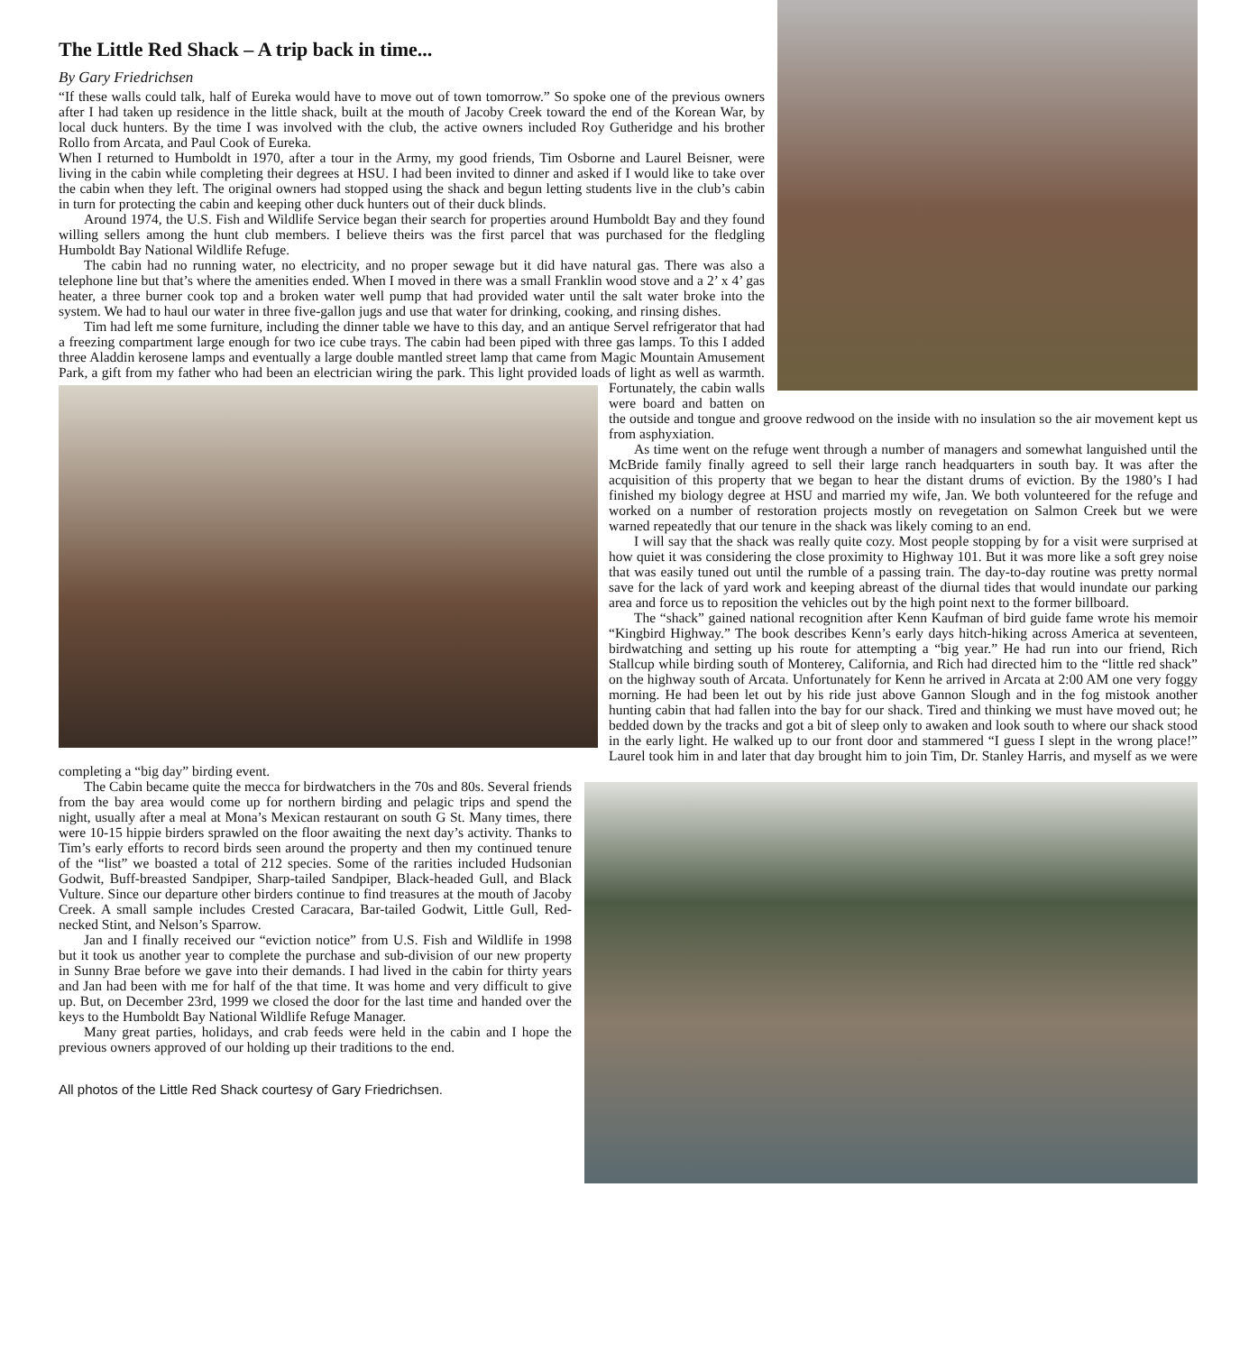The Little Red Shack – A trip back in time...
By Gary Friedrichsen
“If these walls could talk, half of Eureka would have to move out of town tomorrow.” So spoke one of the previous owners after I had taken up residence in the little shack, built at the mouth of Jacoby Creek toward the end of the Korean War, by local duck hunters. By the time I was involved with the club, the active owners included Roy Gutheridge and his brother Rollo from Arcata, and Paul Cook of Eureka.
When I returned to Humboldt in 1970, after a tour in the Army, my good friends, Tim Osborne and Laurel Beisner, were living in the cabin while completing their degrees at HSU. I had been invited to dinner and asked if I would like to take over the cabin when they left. The original owners had stopped using the shack and begun letting students live in the club’s cabin in turn for protecting the cabin and keeping other duck hunters out of their duck blinds.
Around 1974, the U.S. Fish and Wildlife Service began their search for properties around Humboldt Bay and they found willing sellers among the hunt club members. I believe theirs was the first parcel that was purchased for the fledgling Humboldt Bay National Wildlife Refuge.
The cabin had no running water, no electricity, and no proper sewage but it did have natural gas. There was also a telephone line but that’s where the amenities ended. When I moved in there was a small Franklin wood stove and a 2’ x 4’ gas heater, a three burner cook top and a broken water well pump that had provided water until the salt water broke into the system. We had to haul our water in three five-gallon jugs and use that water for drinking, cooking, and rinsing dishes.
Tim had left me some furniture, including the dinner table we have to this day, and an antique Servel refrigerator that had a freezing compartment large enough for two ice cube trays. The cabin had been piped with three gas lamps. To this I added three Aladdin kerosene lamps and eventually a large double mantled street lamp that came from Magic Mountain Amusement Park, a gift from my father who had been an electrician wiring the park. This light provided loads of light as well as warmth. Fortunately, the cabin walls were board and batten on the outside and tongue and groove redwood on the inside with no insulation so the air movement kept us from asphyxiation.
As time went on the refuge went through a number of managers and somewhat languished until the McBride family finally agreed to sell their large ranch headquarters in south bay. It was after the acquisition of this property that we began to hear the distant drums of eviction. By the 1980’s I had finished my biology degree at HSU and married my wife, Jan. We both volunteered for the refuge and worked on a number of restoration projects mostly on revegetation on Salmon Creek but we were warned repeatedly that our tenure in the shack was likely coming to an end.
I will say that the shack was really quite cozy. Most people stopping by for a visit were surprised at how quiet it was considering the close proximity to Highway 101. But it was more like a soft grey noise that was easily tuned out until the rumble of a passing train. The day-to-day routine was pretty normal save for the lack of yard work and keeping abreast of the diurnal tides that would inundate our parking area and force us to reposition the vehicles out by the high point next to the former billboard.
The “shack” gained national recognition after Kenn Kaufman of bird guide fame wrote his memoir “Kingbird Highway.” The book describes Kenn’s early days hitch-hiking across America at seventeen, birdwatching and setting up his route for attempting a “big year.” He had run into our friend, Rich Stallcup while birding south of Monterey, California, and Rich had directed him to the “little red shack” on the highway south of Arcata. Unfortunately for Kenn he arrived in Arcata at 2:00 AM one very foggy morning. He had been let out by his ride just above Gannon Slough and in the fog mistook another hunting cabin that had fallen into the bay for our shack. Tired and thinking we must have moved out; he bedded down by the tracks and got a bit of sleep only to awaken and look south to where our shack stood in the early light. He walked up to our front door and stammered “I guess I slept in the wrong place!” Laurel took him in and later that day brought him to join Tim, Dr. Stanley Harris, and myself as we were completing a “big day” birding event.
The Cabin became quite the mecca for birdwatchers in the 70s and 80s. Several friends from the bay area would come up for northern birding and pelagic trips and spend the night, usually after a meal at Mona’s Mexican restaurant on south G St. Many times, there were 10-15 hippie birders sprawled on the floor awaiting the next day’s activity. Thanks to Tim’s early efforts to record birds seen around the property and then my continued tenure of the “list” we boasted a total of 212 species. Some of the rarities included Hudsonian Godwit, Buff-breasted Sandpiper, Sharp-tailed Sandpiper, Black-headed Gull, and Black Vulture. Since our departure other birders continue to find treasures at the mouth of Jacoby Creek. A small sample includes Crested Caracara, Bar-tailed Godwit, Little Gull, Red-necked Stint, and Nelson’s Sparrow.
Jan and I finally received our “eviction notice” from U.S. Fish and Wildlife in 1998 but it took us another year to complete the purchase and sub-division of our new property in Sunny Brae before we gave into their demands. I had lived in the cabin for thirty years and Jan had been with me for half of the that time. It was home and very difficult to give up. But, on December 23rd, 1999 we closed the door for the last time and handed over the keys to the Humboldt Bay National Wildlife Refuge Manager.
Many great parties, holidays, and crab feeds were held in the cabin and I hope the previous owners approved of our holding up their traditions to the end.
All photos of the Little Red Shack courtesy of Gary Friedrichsen.